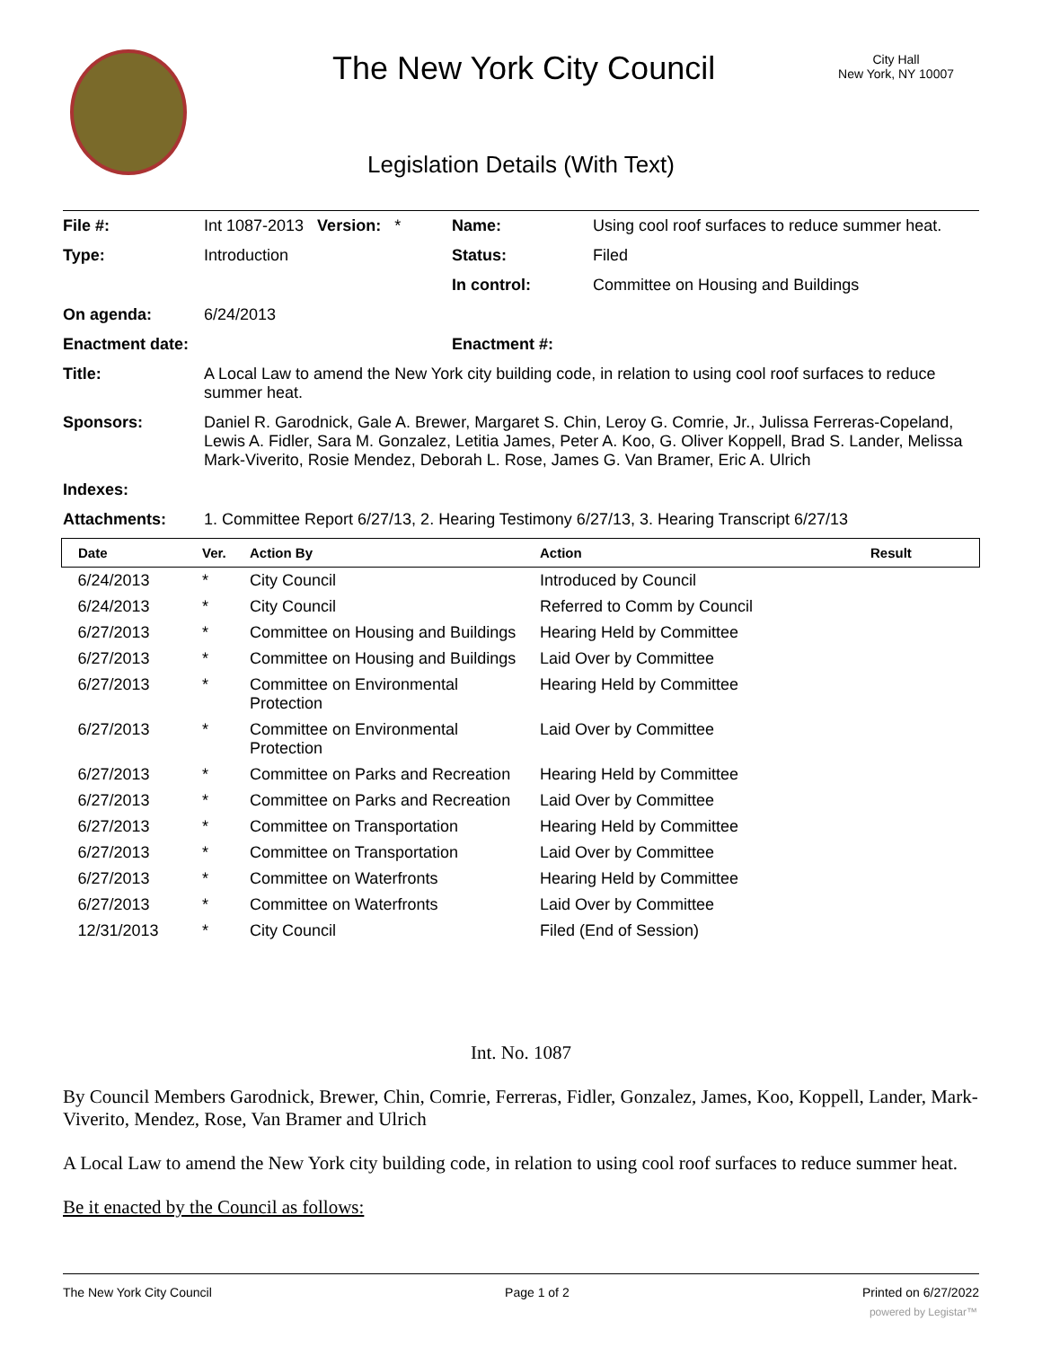The New York City Council
City Hall
New York, NY 10007
Legislation Details (With Text)
| File #: | Int 1087-2013 Version: * | Name: | Using cool roof surfaces to reduce summer heat. |
| Type: | Introduction | Status: | Filed |
| | | In control: | Committee on Housing and Buildings |
| On agenda: | 6/24/2013 | | |
| Enactment date: | | Enactment #: | |
| Title: | A Local Law to amend the New York city building code, in relation to using cool roof surfaces to reduce summer heat. | | |
| Sponsors: | Daniel R. Garodnick, Gale A. Brewer, Margaret S. Chin, Leroy G. Comrie, Jr., Julissa Ferreras-Copeland, Lewis A. Fidler, Sara M. Gonzalez, Letitia James, Peter A. Koo, G. Oliver Koppell, Brad S. Lander, Melissa Mark-Viverito, Rosie Mendez, Deborah L. Rose, James G. Van Bramer, Eric A. Ulrich | | |
| Indexes: | | | |
| Attachments: | 1. Committee Report 6/27/13, 2. Hearing Testimony 6/27/13, 3. Hearing Transcript 6/27/13 | | |
| Date | Ver. | Action By | Action | Result |
| --- | --- | --- | --- | --- |
| 6/24/2013 | * | City Council | Introduced by Council | |
| 6/24/2013 | * | City Council | Referred to Comm by Council | |
| 6/27/2013 | * | Committee on Housing and Buildings | Hearing Held by Committee | |
| 6/27/2013 | * | Committee on Housing and Buildings | Laid Over by Committee | |
| 6/27/2013 | * | Committee on Environmental Protection | Hearing Held by Committee | |
| 6/27/2013 | * | Committee on Environmental Protection | Laid Over by Committee | |
| 6/27/2013 | * | Committee on Parks and Recreation | Hearing Held by Committee | |
| 6/27/2013 | * | Committee on Parks and Recreation | Laid Over by Committee | |
| 6/27/2013 | * | Committee on Transportation | Hearing Held by Committee | |
| 6/27/2013 | * | Committee on Transportation | Laid Over by Committee | |
| 6/27/2013 | * | Committee on Waterfronts | Hearing Held by Committee | |
| 6/27/2013 | * | Committee on Waterfronts | Laid Over by Committee | |
| 12/31/2013 | * | City Council | Filed (End of Session) | |
Int. No. 1087
By Council Members Garodnick, Brewer, Chin, Comrie, Ferreras, Fidler, Gonzalez, James, Koo, Koppell, Lander, Mark-Viverito, Mendez, Rose, Van Bramer and Ulrich
A Local Law to amend the New York city building code, in relation to using cool roof surfaces to reduce summer heat.
Be it enacted by the Council as follows:
The New York City Council Page 1 of 2 Printed on 6/27/2022
powered by Legistar™